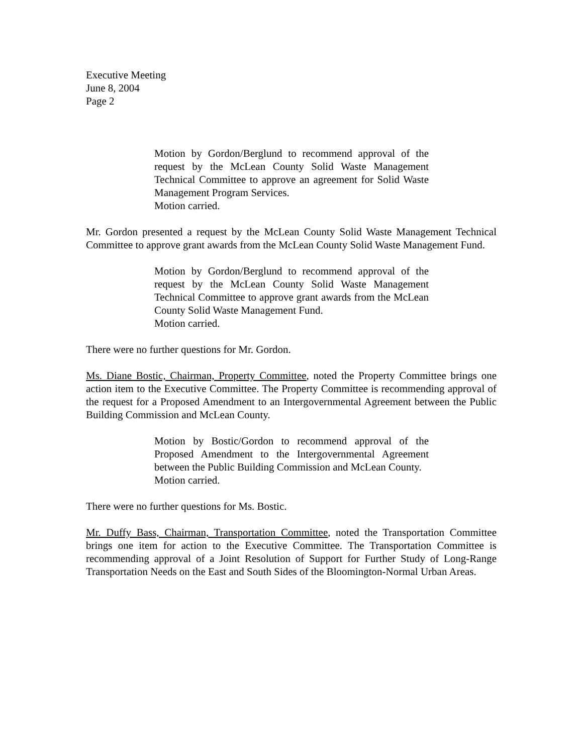Executive Meeting
June 8, 2004
Page 2
Motion by Gordon/Berglund to recommend approval of the request by the McLean County Solid Waste Management Technical Committee to approve an agreement for Solid Waste Management Program Services.
Motion carried.
Mr. Gordon presented a request by the McLean County Solid Waste Management Technical Committee to approve grant awards from the McLean County Solid Waste Management Fund.
Motion by Gordon/Berglund to recommend approval of the request by the McLean County Solid Waste Management Technical Committee to approve grant awards from the McLean County Solid Waste Management Fund.
Motion carried.
There were no further questions for Mr. Gordon.
Ms. Diane Bostic, Chairman, Property Committee, noted the Property Committee brings one action item to the Executive Committee. The Property Committee is recommending approval of the request for a Proposed Amendment to an Intergovernmental Agreement between the Public Building Commission and McLean County.
Motion by Bostic/Gordon to recommend approval of the Proposed Amendment to the Intergovernmental Agreement between the Public Building Commission and McLean County.
Motion carried.
There were no further questions for Ms. Bostic.
Mr. Duffy Bass, Chairman, Transportation Committee, noted the Transportation Committee brings one item for action to the Executive Committee. The Transportation Committee is recommending approval of a Joint Resolution of Support for Further Study of Long-Range Transportation Needs on the East and South Sides of the Bloomington-Normal Urban Areas.